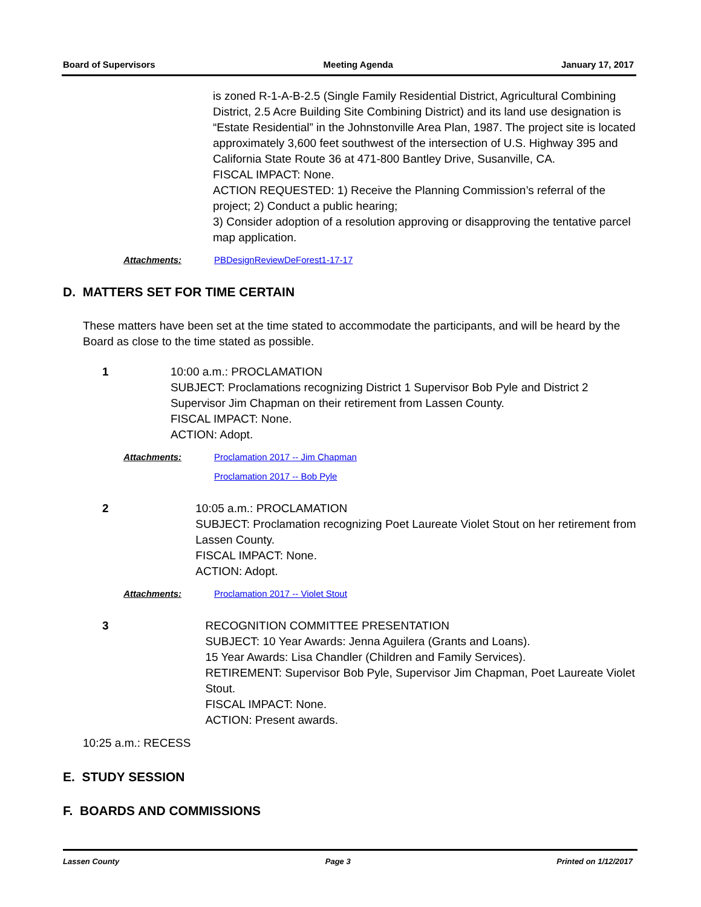Board of Supervisors Meeting Agenda January 17, 2017
is zoned R-1-A-B-2.5 (Single Family Residential District, Agricultural Combining District, 2.5 Acre Building Site Combining District) and its land use designation is “Estate Residential” in the Johnstonville Area Plan, 1987. The project site is located approximately 3,600 feet southwest of the intersection of U.S. Highway 395 and California State Route 36 at 471-800 Bantley Drive, Susanville, CA.
FISCAL IMPACT: None.
ACTION REQUESTED: 1) Receive the Planning Commission’s referral of the project; 2) Conduct a public hearing;
3) Consider adoption of a resolution approving or disapproving the tentative parcel map application.
Attachments: PBDesignReviewDeForest1-17-17
D. MATTERS SET FOR TIME CERTAIN
These matters have been set at the time stated to accommodate the participants, and will be heard by the Board as close to the time stated as possible.
1 10:00 a.m.: PROCLAMATION
SUBJECT: Proclamations recognizing District 1 Supervisor Bob Pyle and District 2 Supervisor Jim Chapman on their retirement from Lassen County.
FISCAL IMPACT: None.
ACTION: Adopt.
Attachments: Proclamation 2017 -- Jim Chapman
Proclamation 2017 -- Bob Pyle
2 10:05 a.m.: PROCLAMATION
SUBJECT: Proclamation recognizing Poet Laureate Violet Stout on her retirement from Lassen County.
FISCAL IMPACT: None.
ACTION: Adopt.
Attachments: Proclamation 2017 -- Violet Stout
3 RECOGNITION COMMITTEE PRESENTATION
SUBJECT: 10 Year Awards: Jenna Aguilera (Grants and Loans).
15 Year Awards: Lisa Chandler (Children and Family Services).
RETIREMENT: Supervisor Bob Pyle, Supervisor Jim Chapman, Poet Laureate Violet Stout.
FISCAL IMPACT: None.
ACTION: Present awards.
10:25 a.m.: RECESS
E. STUDY SESSION
F. BOARDS AND COMMISSIONS
Lassen County Page 3 Printed on 1/12/2017